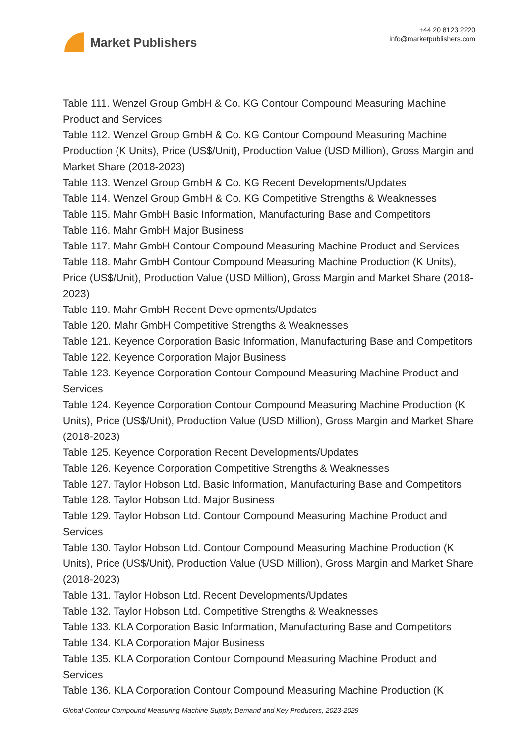Market Publishers
+44 20 8123 2220
info@marketpublishers.com
Table 111. Wenzel Group GmbH & Co. KG Contour Compound Measuring Machine Product and Services
Table 112. Wenzel Group GmbH & Co. KG Contour Compound Measuring Machine Production (K Units), Price (US$/Unit), Production Value (USD Million), Gross Margin and Market Share (2018-2023)
Table 113. Wenzel Group GmbH & Co. KG Recent Developments/Updates
Table 114. Wenzel Group GmbH & Co. KG Competitive Strengths & Weaknesses
Table 115. Mahr GmbH Basic Information, Manufacturing Base and Competitors
Table 116. Mahr GmbH Major Business
Table 117. Mahr GmbH Contour Compound Measuring Machine Product and Services
Table 118. Mahr GmbH Contour Compound Measuring Machine Production (K Units), Price (US$/Unit), Production Value (USD Million), Gross Margin and Market Share (2018-2023)
Table 119. Mahr GmbH Recent Developments/Updates
Table 120. Mahr GmbH Competitive Strengths & Weaknesses
Table 121. Keyence Corporation Basic Information, Manufacturing Base and Competitors
Table 122. Keyence Corporation Major Business
Table 123. Keyence Corporation Contour Compound Measuring Machine Product and Services
Table 124. Keyence Corporation Contour Compound Measuring Machine Production (K Units), Price (US$/Unit), Production Value (USD Million), Gross Margin and Market Share (2018-2023)
Table 125. Keyence Corporation Recent Developments/Updates
Table 126. Keyence Corporation Competitive Strengths & Weaknesses
Table 127. Taylor Hobson Ltd. Basic Information, Manufacturing Base and Competitors
Table 128. Taylor Hobson Ltd. Major Business
Table 129. Taylor Hobson Ltd. Contour Compound Measuring Machine Product and Services
Table 130. Taylor Hobson Ltd. Contour Compound Measuring Machine Production (K Units), Price (US$/Unit), Production Value (USD Million), Gross Margin and Market Share (2018-2023)
Table 131. Taylor Hobson Ltd. Recent Developments/Updates
Table 132. Taylor Hobson Ltd. Competitive Strengths & Weaknesses
Table 133. KLA Corporation Basic Information, Manufacturing Base and Competitors
Table 134. KLA Corporation Major Business
Table 135. KLA Corporation Contour Compound Measuring Machine Product and Services
Table 136. KLA Corporation Contour Compound Measuring Machine Production (K
Global Contour Compound Measuring Machine Supply, Demand and Key Producers, 2023-2029